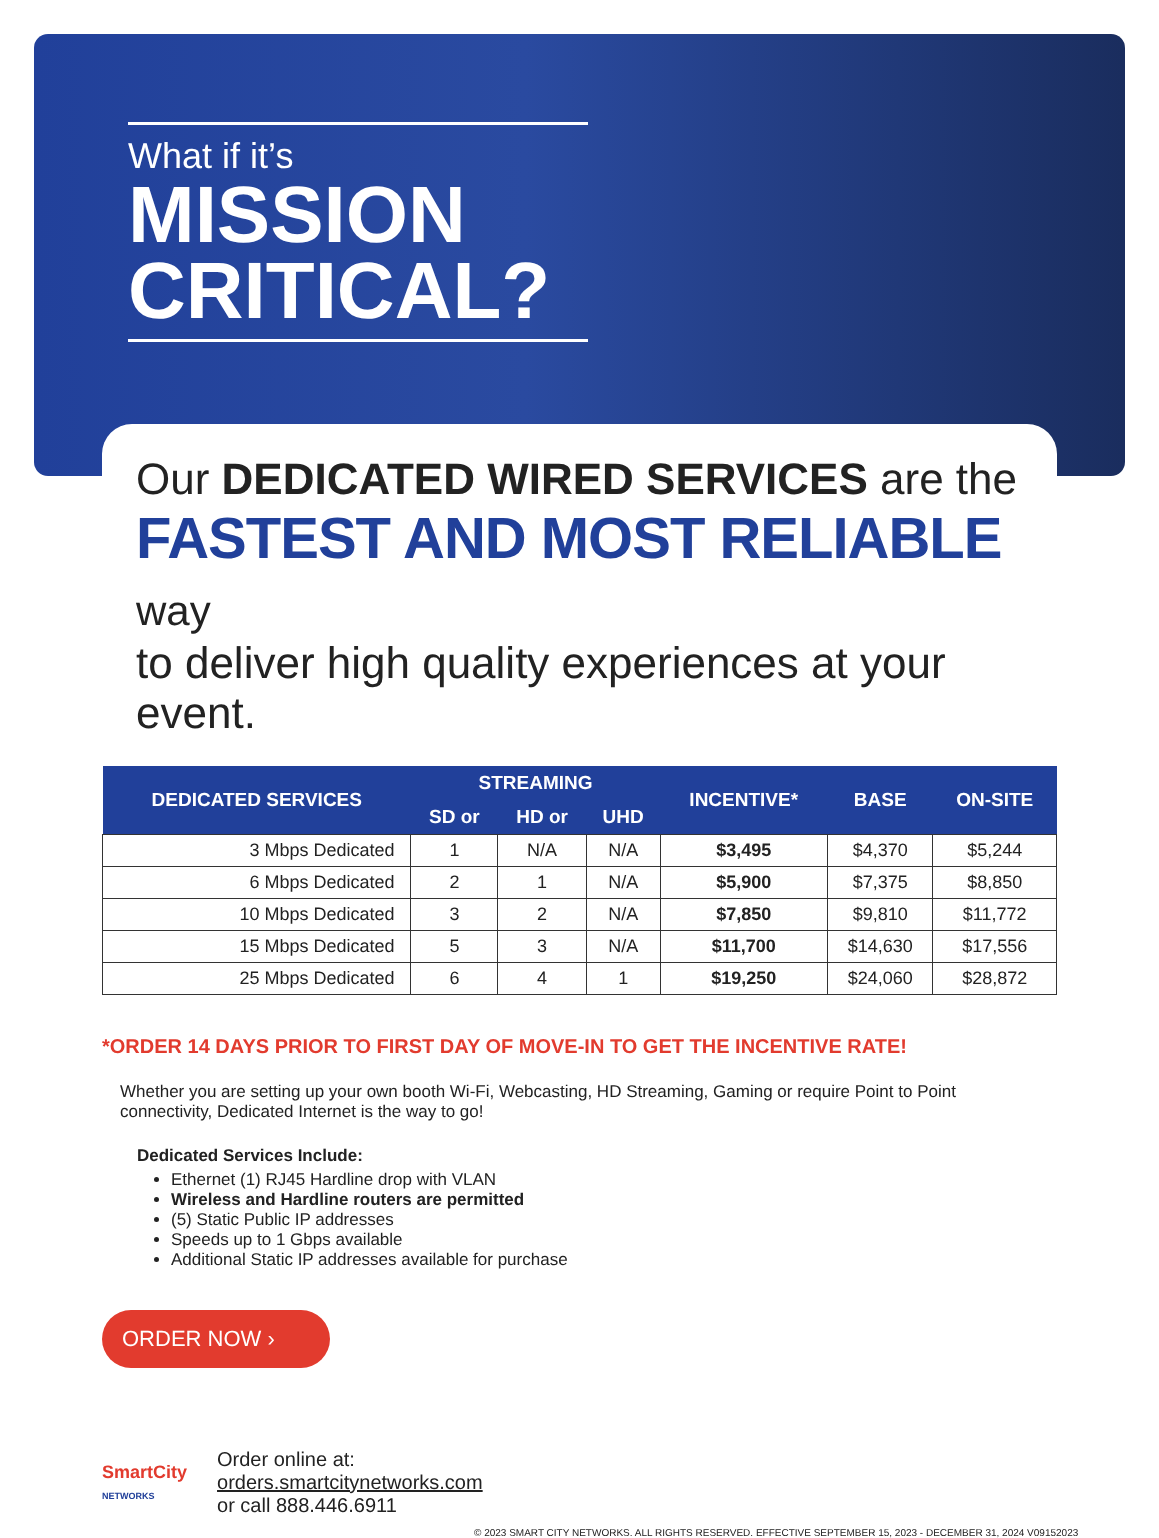What if it’s
MISSION CRITICAL?
Our DEDICATED WIRED SERVICES are the
FASTEST AND MOST RELIABLE way
to deliver high quality experiences at your event.
| DEDICATED SERVICES | STREAMING | | | INCENTIVE* | BASE | ON-SITE |
| --- | --- | --- | --- | --- | --- | --- |
| | SD or | HD or | UHD | | | |
| 3 Mbps Dedicated | 1 | N/A | N/A | $3,495 | $4,370 | $5,244 |
| 6 Mbps Dedicated | 2 | 1 | N/A | $5,900 | $7,375 | $8,850 |
| 10 Mbps Dedicated | 3 | 2 | N/A | $7,850 | $9,810 | $11,772 |
| 15 Mbps Dedicated | 5 | 3 | N/A | $11,700 | $14,630 | $17,556 |
| 25 Mbps Dedicated | 6 | 4 | 1 | $19,250 | $24,060 | $28,872 |
*ORDER 14 DAYS PRIOR TO FIRST DAY OF MOVE-IN TO GET THE INCENTIVE RATE!
Whether you are setting up your own booth Wi-Fi, Webcasting, HD Streaming, Gaming or require Point to Point connectivity, Dedicated Internet is the way to go!
Dedicated Services Include:
Ethernet (1) RJ45 Hardline drop with VLAN
Wireless and Hardline routers are permitted
(5) Static Public IP addresses
Speeds up to 1 Gbps available
Additional Static IP addresses available for purchase
ORDER NOW ›
SmartCity
NETWORKS
Order online at:
orders.smartcitynetworks.com
or call 888.446.6911
© 2023 SMART CITY NETWORKS. ALL RIGHTS RESERVED. EFFECTIVE SEPTEMBER 15, 2023 - DECEMBER 31, 2024 V09152023